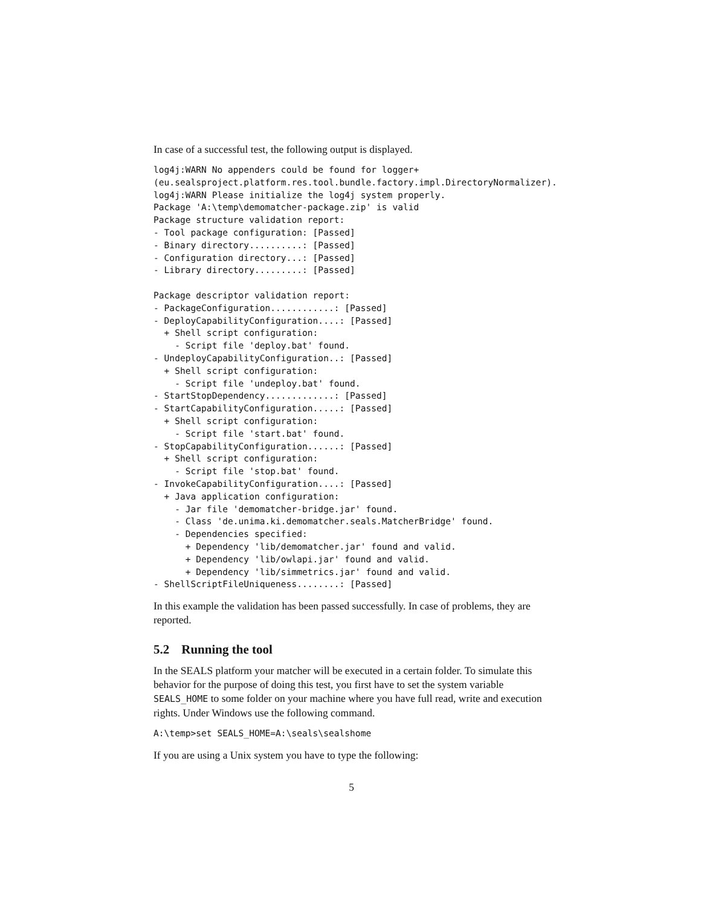In case of a successful test, the following output is displayed.
log4j:WARN No appenders could be found for logger+
(eu.sealsproject.platform.res.tool.bundle.factory.impl.DirectoryNormalizer).
log4j:WARN Please initialize the log4j system properly.
Package 'A:\temp\demomatcher-package.zip' is valid
Package structure validation report:
- Tool package configuration: [Passed]
- Binary directory..........: [Passed]
- Configuration directory...: [Passed]
- Library directory.........: [Passed]

Package descriptor validation report:
- PackageConfiguration............: [Passed]
- DeployCapabilityConfiguration....: [Passed]
  + Shell script configuration:
    - Script file 'deploy.bat' found.
- UndeployCapabilityConfiguration..: [Passed]
  + Shell script configuration:
    - Script file 'undeploy.bat' found.
- StartStopDependency.............: [Passed]
- StartCapabilityConfiguration.....: [Passed]
  + Shell script configuration:
    - Script file 'start.bat' found.
- StopCapabilityConfiguration......: [Passed]
  + Shell script configuration:
    - Script file 'stop.bat' found.
- InvokeCapabilityConfiguration....: [Passed]
  + Java application configuration:
    - Jar file 'demomatcher-bridge.jar' found.
    - Class 'de.unima.ki.demomatcher.seals.MatcherBridge' found.
    - Dependencies specified:
      + Dependency 'lib/demomatcher.jar' found and valid.
      + Dependency 'lib/owlapi.jar' found and valid.
      + Dependency 'lib/simmetrics.jar' found and valid.
- ShellScriptFileUniqueness........: [Passed]
In this example the validation has been passed successfully. In case of problems, they are reported.
5.2 Running the tool
In the SEALS platform your matcher will be executed in a certain folder. To simulate this behavior for the purpose of doing this test, you first have to set the system variable SEALS_HOME to some folder on your machine where you have full read, write and execution rights. Under Windows use the following command.
A:\temp>set SEALS_HOME=A:\seals\sealshome
If you are using a Unix system you have to type the following:
5